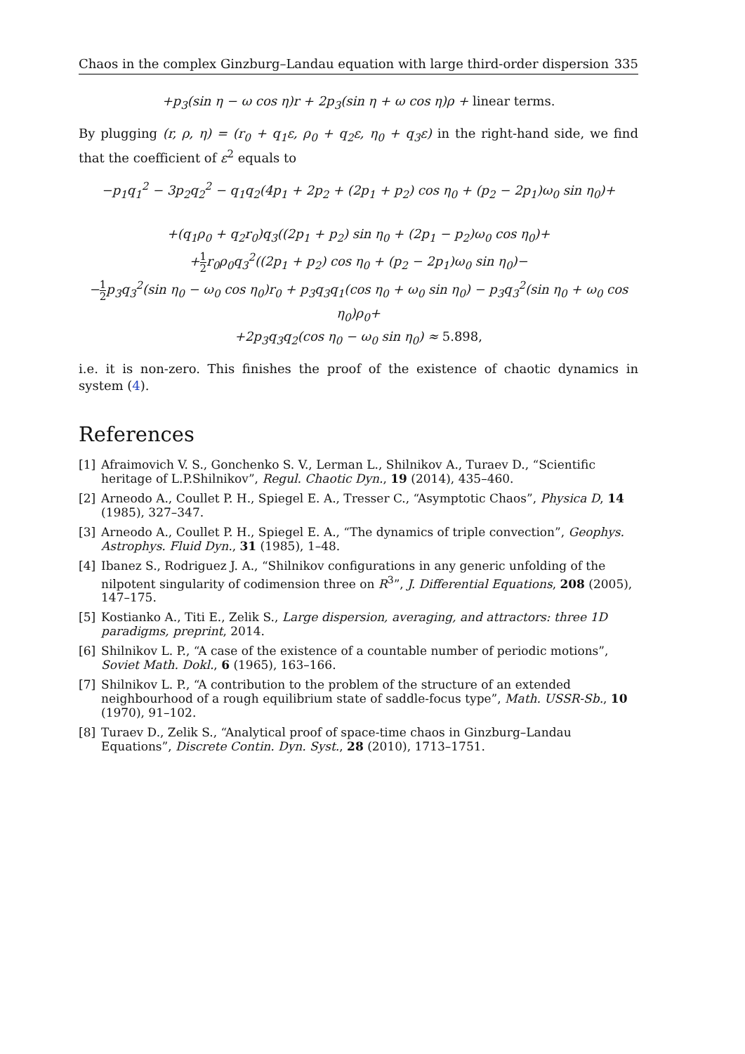Chaos in the complex Ginzburg–Landau equation with large third-order dispersion 335
+p<sub>3</sub>(sin η − ω cos η)r + 2p<sub>3</sub>(sin η + ω cos η)ρ + linear terms.
By plugging (r, ρ, η) = (r<sub>0</sub> + q<sub>1</sub>ε, ρ<sub>0</sub> + q<sub>2</sub>ε, η<sub>0</sub> + q<sub>3</sub>ε) in the right-hand side, we find that the coefficient of ε<sup>2</sup> equals to
−p<sub>1</sub>q<sub>1</sub><sup>2</sup> − 3p<sub>2</sub>q<sub>2</sub><sup>2</sup> − q<sub>1</sub>q<sub>2</sub>(4p<sub>1</sub> + 2p<sub>2</sub> + (2p<sub>1</sub> + p<sub>2</sub>) cos η<sub>0</sub> + (p<sub>2</sub> − 2p<sub>1</sub>)ω<sub>0</sub> sin η<sub>0</sub>)+
+(q<sub>1</sub>ρ<sub>0</sub> + q<sub>2</sub>r<sub>0</sub>)q<sub>3</sub>((2p<sub>1</sub> + p<sub>2</sub>) sin η<sub>0</sub> + (2p<sub>1</sub> − p<sub>2</sub>)ω<sub>0</sub> cos η<sub>0</sub>)+
+1 2r<sub>0</sub>ρ<sub>0</sub>q<sub>3</sub><sup>2</sup>((2p<sub>1</sub> + p<sub>2</sub>) cos η<sub>0</sub> + (p<sub>2</sub> − 2p<sub>1</sub>)ω<sub>0</sub> sin η<sub>0</sub>)−
−1 2p<sub>3</sub>q<sub>3</sub><sup>2</sup>(sin η<sub>0</sub> − ω<sub>0</sub> cos η<sub>0</sub>)r<sub>0</sub> + p<sub>3</sub>q<sub>3</sub>q<sub>1</sub>(cos η<sub>0</sub> + ω<sub>0</sub> sin η<sub>0</sub>) − p<sub>3</sub>q<sub>3</sub><sup>2</sup>(sin η<sub>0</sub> + ω<sub>0</sub> cos η<sub>0</sub>)ρ<sub>0</sub>+
+2p<sub>3</sub>q<sub>3</sub>q<sub>2</sub>(cos η<sub>0</sub> − ω<sub>0</sub> sin η<sub>0</sub>) ≈ 5.898,
i.e. it is non-zero. This finishes the proof of the existence of chaotic dynamics in system (4).
References
[1] Afraimovich V. S., Gonchenko S. V., Lerman L., Shilnikov A., Turaev D., “Scientific heritage of L.P.Shilnikov”, Regul. Chaotic Dyn., 19 (2014), 435–460.
[2] Arneodo A., Coullet P. H., Spiegel E. A., Tresser C., “Asymptotic Chaos”, Physica D, 14 (1985), 327–347.
[3] Arneodo A., Coullet P. H., Spiegel E. A., “The dynamics of triple convection”, Geophys. Astrophys. Fluid Dyn., 31 (1985), 1–48.
[4] Ibanez S., Rodriguez J. A., “Shilnikov configurations in any generic unfolding of the nilpotent singularity of codimension three on R<sup>3</sup>”, J. Differential Equations, 208 (2005), 147–175.
[5] Kostianko A., Titi E., Zelik S., Large dispersion, averaging, and attractors: three 1D paradigms, preprint, 2014.
[6] Shilnikov L. P., “A case of the existence of a countable number of periodic motions”, Soviet Math. Dokl., 6 (1965), 163–166.
[7] Shilnikov L. P., “A contribution to the problem of the structure of an extended neighbourhood of a rough equilibrium state of saddle-focus type”, Math. USSR-Sb., 10 (1970), 91–102.
[8] Turaev D., Zelik S., “Analytical proof of space-time chaos in Ginzburg–Landau Equations”, Discrete Contin. Dyn. Syst., 28 (2010), 1713–1751.